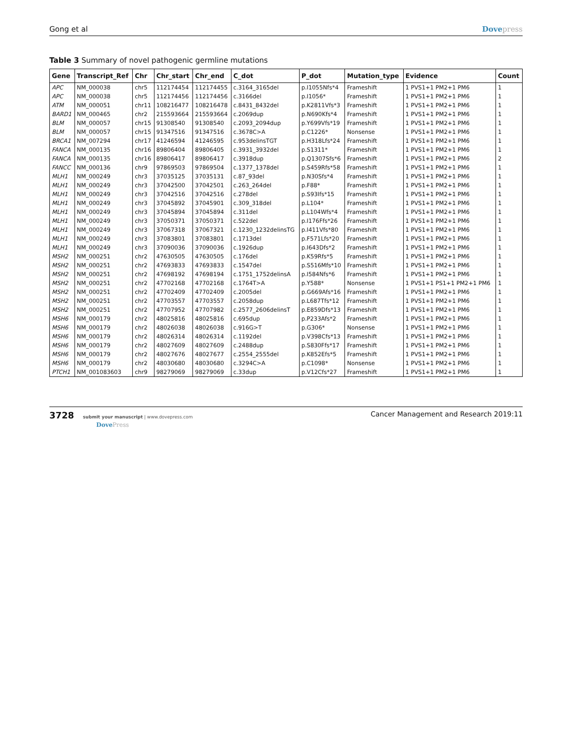Gong et al Dovepress
Table 3 Summary of novel pathogenic germline mutations
| Gene | Transcript_Ref | Chr | Chr_start | Chr_end | C_dot | P_dot | Mutation_type | Evidence | Count |
| --- | --- | --- | --- | --- | --- | --- | --- | --- | --- |
| APC | NM_000038 | chr5 | 112174454 | 112174455 | c.3164_3165del | p.I1055Nfs*4 | Frameshift | 1 PVS1+1 PM2+1 PM6 | 1 |
| APC | NM_000038 | chr5 | 112174456 | 112174456 | c.3166del | p.I1056* | Frameshift | 1 PVS1+1 PM2+1 PM6 | 1 |
| ATM | NM_000051 | chr11 | 108216477 | 108216478 | c.8431_8432del | p.K2811Vfs*3 | Frameshift | 1 PVS1+1 PM2+1 PM6 | 1 |
| BARD1 | NM_000465 | chr2 | 215593664 | 215593664 | c.2069dup | p.N690Kfs*4 | Frameshift | 1 PVS1+1 PM2+1 PM6 | 1 |
| BLM | NM_000057 | chr15 | 91308540 | 91308540 | c.2093_2094dup | p.Y699Vfs*19 | Frameshift | 1 PVS1+1 PM2+1 PM6 | 1 |
| BLM | NM_000057 | chr15 | 91347516 | 91347516 | c.3678C>A | p.C1226* | Nonsense | 1 PVS1+1 PM2+1 PM6 | 1 |
| BRCA1 | NM_007294 | chr17 | 41246594 | 41246595 | c.953delinsTGT | p.H318Lfs*24 | Frameshift | 1 PVS1+1 PM2+1 PM6 | 1 |
| FANCA | NM_000135 | chr16 | 89806404 | 89806405 | c.3931_3932del | p.S1311* | Frameshift | 1 PVS1+1 PM2+1 PM6 | 1 |
| FANCA | NM_000135 | chr16 | 89806417 | 89806417 | c.3918dup | p.Q1307Sfs*6 | Frameshift | 1 PVS1+1 PM2+1 PM6 | 2 |
| FANCC | NM_000136 | chr9 | 97869503 | 97869504 | c.1377_1378del | p.S459Rfs*58 | Frameshift | 1 PVS1+1 PM2+1 PM6 | 1 |
| MLH1 | NM_000249 | chr3 | 37035125 | 37035131 | c.87_93del | p.N30Sfs*4 | Frameshift | 1 PVS1+1 PM2+1 PM6 | 1 |
| MLH1 | NM_000249 | chr3 | 37042500 | 37042501 | c.263_264del | p.F88* | Frameshift | 1 PVS1+1 PM2+1 PM6 | 1 |
| MLH1 | NM_000249 | chr3 | 37042516 | 37042516 | c.278del | p.S93Ifs*15 | Frameshift | 1 PVS1+1 PM2+1 PM6 | 1 |
| MLH1 | NM_000249 | chr3 | 37045892 | 37045901 | c.309_318del | p.L104* | Frameshift | 1 PVS1+1 PM2+1 PM6 | 1 |
| MLH1 | NM_000249 | chr3 | 37045894 | 37045894 | c.311del | p.L104Wfs*4 | Frameshift | 1 PVS1+1 PM2+1 PM6 | 1 |
| MLH1 | NM_000249 | chr3 | 37050371 | 37050371 | c.522del | p.I176Ffs*26 | Frameshift | 1 PVS1+1 PM2+1 PM6 | 1 |
| MLH1 | NM_000249 | chr3 | 37067318 | 37067321 | c.1230_1232delinsTG | p.I411Vfs*80 | Frameshift | 1 PVS1+1 PM2+1 PM6 | 1 |
| MLH1 | NM_000249 | chr3 | 37083801 | 37083801 | c.1713del | p.F571Lfs*20 | Frameshift | 1 PVS1+1 PM2+1 PM6 | 1 |
| MLH1 | NM_000249 | chr3 | 37090036 | 37090036 | c.1926dup | p.I643Dfs*2 | Frameshift | 1 PVS1+1 PM2+1 PM6 | 1 |
| MSH2 | NM_000251 | chr2 | 47630505 | 47630505 | c.176del | p.K59Rfs*5 | Frameshift | 1 PVS1+1 PM2+1 PM6 | 1 |
| MSH2 | NM_000251 | chr2 | 47693833 | 47693833 | c.1547del | p.S516Mfs*10 | Frameshift | 1 PVS1+1 PM2+1 PM6 | 1 |
| MSH2 | NM_000251 | chr2 | 47698192 | 47698194 | c.1751_1752delinsA | p.I584Nfs*6 | Frameshift | 1 PVS1+1 PM2+1 PM6 | 1 |
| MSH2 | NM_000251 | chr2 | 47702168 | 47702168 | c.1764T>A | p.Y588* | Nonsense | 1 PVS1+1 PS1+1 PM2+1 PM6 | 1 |
| MSH2 | NM_000251 | chr2 | 47702409 | 47702409 | c.2005del | p.G669Afs*16 | Frameshift | 1 PVS1+1 PM2+1 PM6 | 1 |
| MSH2 | NM_000251 | chr2 | 47703557 | 47703557 | c.2058dup | p.L687Tfs*12 | Frameshift | 1 PVS1+1 PM2+1 PM6 | 1 |
| MSH2 | NM_000251 | chr2 | 47707952 | 47707982 | c.2577_2606delinsT | p.E859Dfs*13 | Frameshift | 1 PVS1+1 PM2+1 PM6 | 1 |
| MSH6 | NM_000179 | chr2 | 48025816 | 48025816 | c.695dup | p.P233Afs*2 | Frameshift | 1 PVS1+1 PM2+1 PM6 | 1 |
| MSH6 | NM_000179 | chr2 | 48026038 | 48026038 | c.916G>T | p.G306* | Nonsense | 1 PVS1+1 PM2+1 PM6 | 1 |
| MSH6 | NM_000179 | chr2 | 48026314 | 48026314 | c.1192del | p.V398Cfs*13 | Frameshift | 1 PVS1+1 PM2+1 PM6 | 1 |
| MSH6 | NM_000179 | chr2 | 48027609 | 48027609 | c.2488dup | p.S830Ffs*17 | Frameshift | 1 PVS1+1 PM2+1 PM6 | 1 |
| MSH6 | NM_000179 | chr2 | 48027676 | 48027677 | c.2554_2555del | p.K852Efs*5 | Frameshift | 1 PVS1+1 PM2+1 PM6 | 1 |
| MSH6 | NM_000179 | chr2 | 48030680 | 48030680 | c.3294C>A | p.C1098* | Nonsense | 1 PVS1+1 PM2+1 PM6 | 1 |
| PTCH1 | NM_001083603 | chr9 | 98279069 | 98279069 | c.33dup | p.V12Cfs*27 | Frameshift | 1 PVS1+1 PM2+1 PM6 | 1 |
3728 submit your manuscript | www.dovepress.com
DovePress
Cancer Management and Research 2019:11